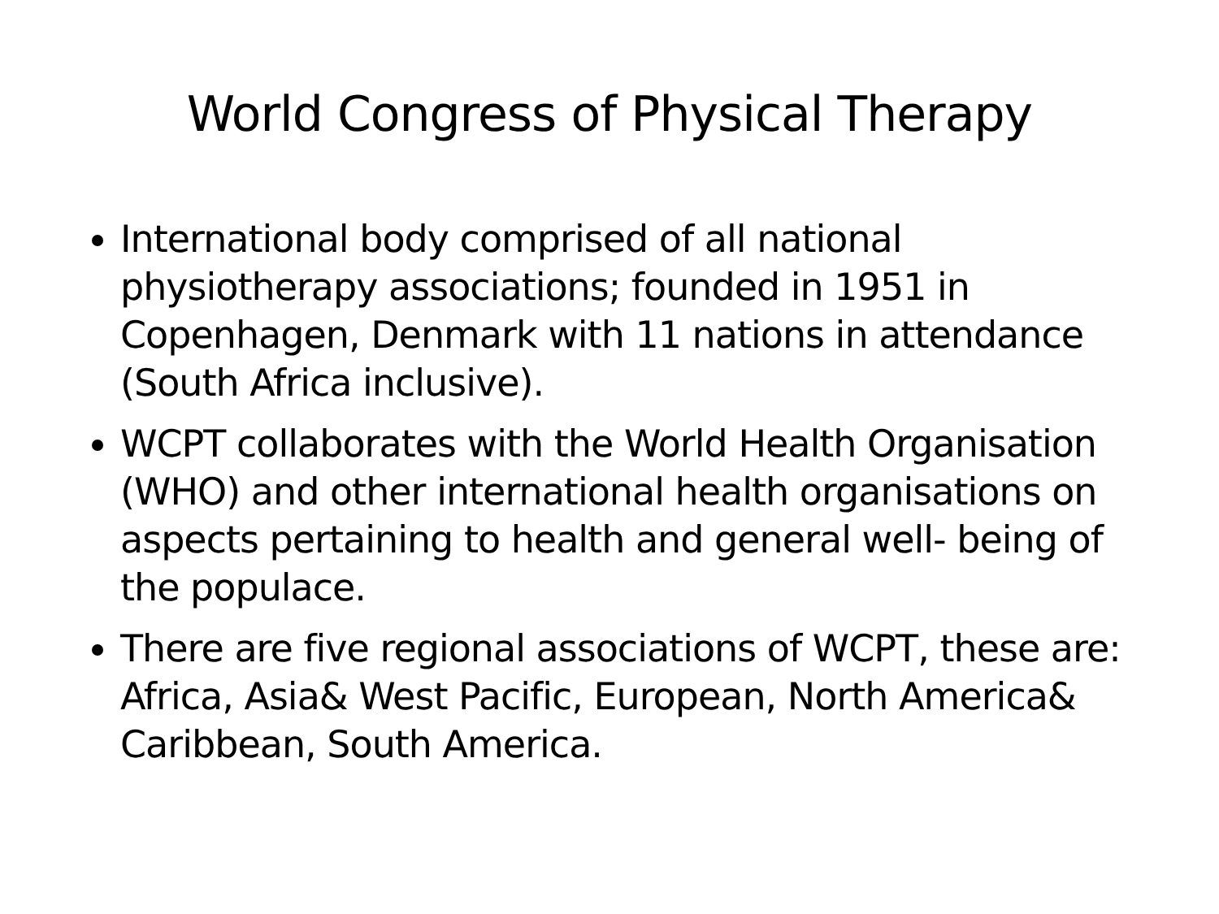World Congress of Physical Therapy
International body comprised of all national physiotherapy associations; founded in 1951 in Copenhagen, Denmark with 11 nations in attendance (South Africa inclusive).
WCPT collaborates with the World Health Organisation (WHO) and other international health organisations on aspects pertaining to health and general well- being of the populace.
There are five regional associations of WCPT, these are: Africa, Asia& West Pacific, European, North America& Caribbean, South America.